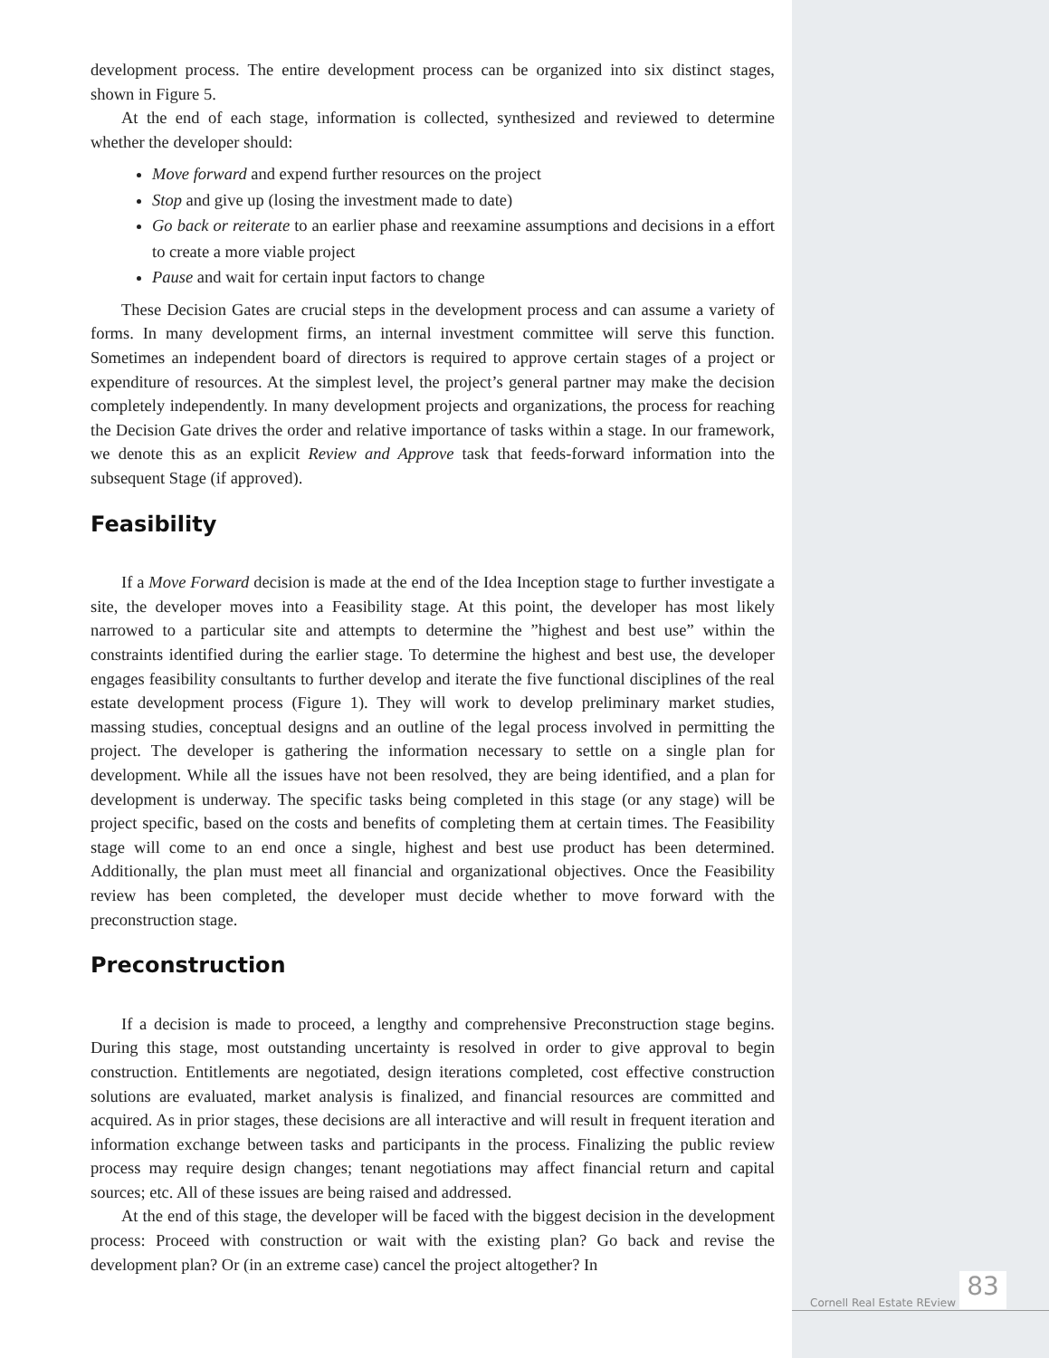development process. The entire development process can be organized into six distinct stages, shown in Figure 5.
At the end of each stage, information is collected, synthesized and reviewed to determine whether the developer should:
Move forward and expend further resources on the project
Stop and give up (losing the investment made to date)
Go back or reiterate to an earlier phase and reexamine assumptions and decisions in a effort to create a more viable project
Pause and wait for certain input factors to change
These Decision Gates are crucial steps in the development process and can assume a variety of forms. In many development firms, an internal investment committee will serve this function. Sometimes an independent board of directors is required to approve certain stages of a project or expenditure of resources. At the simplest level, the project’s general partner may make the decision completely independently. In many development projects and organizations, the process for reaching the Decision Gate drives the order and relative importance of tasks within a stage. In our framework, we denote this as an explicit Review and Approve task that feeds-forward information into the subsequent Stage (if approved).
Feasibility
If a Move Forward decision is made at the end of the Idea Inception stage to further investigate a site, the developer moves into a Feasibility stage. At this point, the developer has most likely narrowed to a particular site and attempts to determine the ”highest and best use” within the constraints identified during the earlier stage. To determine the highest and best use, the developer engages feasibility consultants to further develop and iterate the five functional disciplines of the real estate development process (Figure 1). They will work to develop preliminary market studies, massing studies, conceptual designs and an outline of the legal process involved in permitting the project. The developer is gathering the information necessary to settle on a single plan for development. While all the issues have not been resolved, they are being identified, and a plan for development is underway. The specific tasks being completed in this stage (or any stage) will be project specific, based on the costs and benefits of completing them at certain times. The Feasibility stage will come to an end once a single, highest and best use product has been determined. Additionally, the plan must meet all financial and organizational objectives. Once the Feasibility review has been completed, the developer must decide whether to move forward with the preconstruction stage.
Preconstruction
If a decision is made to proceed, a lengthy and comprehensive Preconstruction stage begins. During this stage, most outstanding uncertainty is resolved in order to give approval to begin construction. Entitlements are negotiated, design iterations completed, cost effective construction solutions are evaluated, market analysis is finalized, and financial resources are committed and acquired. As in prior stages, these decisions are all interactive and will result in frequent iteration and information exchange between tasks and participants in the process. Finalizing the public review process may require design changes; tenant negotiations may affect financial return and capital sources; etc. All of these issues are being raised and addressed.
At the end of this stage, the developer will be faced with the biggest decision in the development process: Proceed with construction or wait with the existing plan? Go back and revise the development plan? Or (in an extreme case) cancel the project altogether? In
Cornell Real Estate REview
83